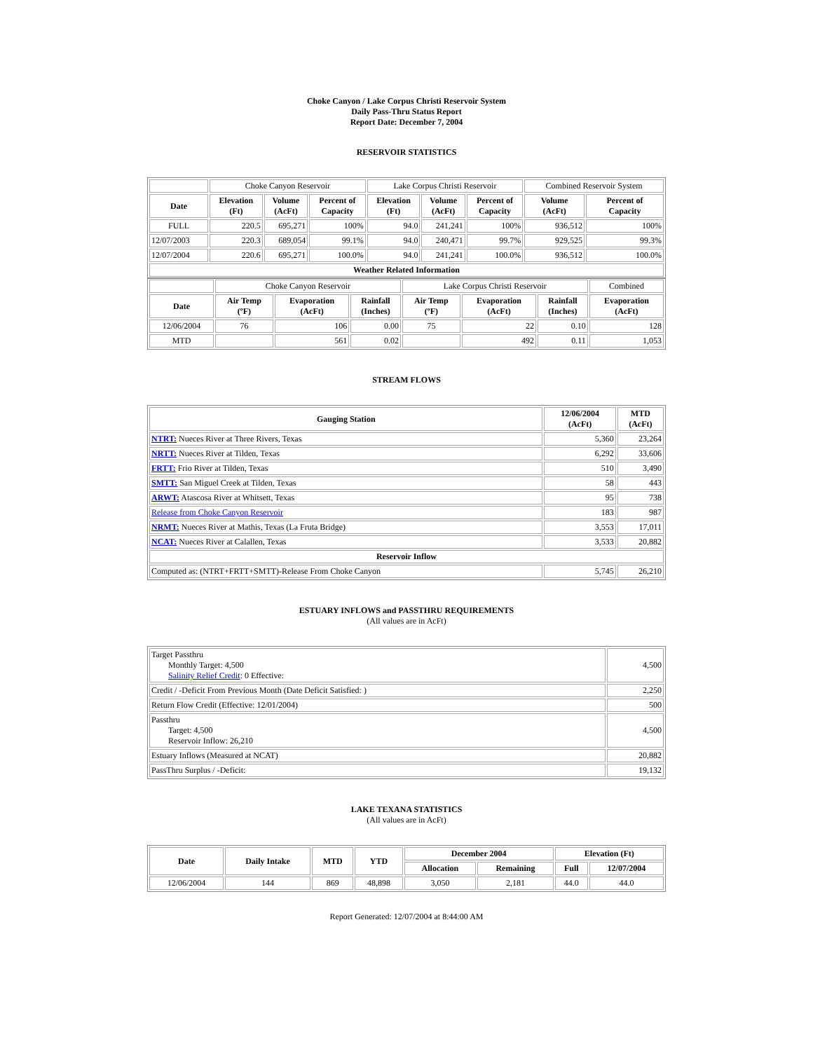Choke Canyon / Lake Corpus Christi Reservoir System
Daily Pass-Thru Status Report
Report Date: December 7, 2004
RESERVOIR STATISTICS
| | Choke Canyon Reservoir | | | Lake Corpus Christi Reservoir | | | Combined Reservoir System | |
| Date | Elevation (Ft) | Volume (AcFt) | Percent of Capacity | Elevation (Ft) | Volume (AcFt) | Percent of Capacity | Volume (AcFt) | Percent of Capacity |
| FULL | 220.5 | 695,271 | 100% | 94.0 | 241,241 | 100% | 936,512 | 100% |
| 12/07/2003 | 220.3 | 689,054 | 99.1% | 94.0 | 240,471 | 99.7% | 929,525 | 99.3% |
| 12/07/2004 | 220.6 | 695,271 | 100.0% | 94.0 | 241,241 | 100.0% | 936,512 | 100.0% |
| Weather Related Information | | | | | | | | |
| | Choke Canyon Reservoir | | | Lake Corpus Christi Reservoir | | | Combined |
| Date | Air Temp (ºF) | Evaporation (AcFt) | Rainfall (Inches) | Air Temp (ºF) | Evaporation (AcFt) | Rainfall (Inches) | Evaporation (AcFt) |
| 12/06/2004 | 76 | 106 | 0.00 | 75 | 22 | 0.10 | 128 |
| MTD | | 561 | 0.02 | | 492 | 0.11 | 1,053 |
STREAM FLOWS
| Gauging Station | 12/06/2004 (AcFt) | MTD (AcFt) |
| --- | --- | --- |
| NTRT: Nueces River at Three Rivers, Texas | 5,360 | 23,264 |
| NRTT: Nueces River at Tilden, Texas | 6,292 | 33,606 |
| FRTT: Frio River at Tilden, Texas | 510 | 3,490 |
| SMTT: San Miguel Creek at Tilden, Texas | 58 | 443 |
| ARWT: Atascosa River at Whitsett, Texas | 95 | 738 |
| Release from Choke Canyon Reservoir | 183 | 987 |
| NRMT: Nueces River at Mathis, Texas (La Fruta Bridge) | 3,553 | 17,011 |
| NCAT: Nueces River at Calallen, Texas | 3,533 | 20,882 |
| Reservoir Inflow | | |
| Computed as: (NTRT+FRTT+SMTT)-Release From Choke Canyon | 5,745 | 26,210 |
ESTUARY INFLOWS and PASSTHRU REQUIREMENTS
(All values are in AcFt)
| Target Passthru Monthly Target: 4,500 Salinity Relief Credit : 0 Effective: | 4,500 |
| Credit / -Deficit From Previous Month (Date Deficit Satisfied: ) | 2,250 |
| Return Flow Credit (Effective: 12/01/2004) | 500 |
| Passthru Target: 4,500 Reservoir Inflow: 26,210 | 4,500 |
| Estuary Inflows (Measured at NCAT) | 20,882 |
| PassThru Surplus / -Deficit: | 19,132 |
LAKE TEXANA STATISTICS
(All values are in AcFt)
| Date | Daily Intake | MTD | YTD | December 2004 | | Elevation (Ft) | |
| --- | --- | --- | --- | --- | --- | --- | --- |
| | | | | Allocation | Remaining | Full | 12/07/2004 |
| 12/06/2004 | 144 | 869 | 48,898 | 3,050 | 2,181 | 44.0 | 44.0 |
Report Generated: 12/07/2004 at 8:44:00 AM